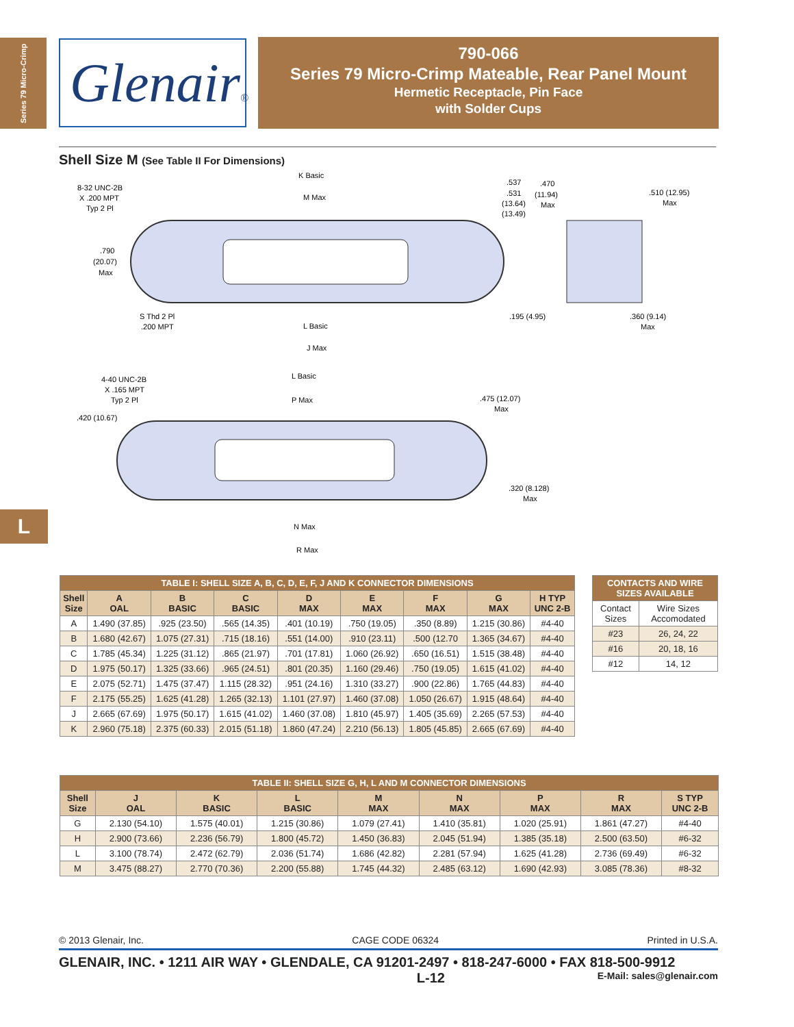Series 79 Micro-Crimp
Glenair®
790-066
Series 79 Micro-Crimp Mateable, Rear Panel Mount
Hermetic Receptacle, Pin Face
with Solder Cups
Shell Size M (See Table II For Dimensions)
K Basic
M Max
8-32 UNC-2B
X .200 MPT
Typ 2 Pl
.790
(20.07)
Max
.537
.531
(13.64)
(13.49)
.470
(11.94)
Max
.510 (12.95)
Max
S Thd 2 Pl
.200 MPT
L Basic
.195 (4.95)
.360 (9.14)
Max
J Max
L Basic
4-40 UNC-2B
X .165 MPT
Typ 2 Pl
P Max
.475 (12.07)
Max
.420 (10.67)
.320 (8.128)
Max
N Max
R Max
| TABLE I: SHELL SIZE A, B, C, D, E, F, J AND K CONNECTOR DIMENSIONS | | | | | | | | |
| Shell Size | A OAL | B BASIC | C BASIC | D MAX | E MAX | F MAX | G MAX | H TYP UNC 2-B |
| A | 1.490 (37.85) | .925 (23.50) | .565 (14.35) | .401 (10.19) | .750 (19.05) | .350 (8.89) | 1.215 (30.86) | #4-40 |
| B | 1.680 (42.67) | 1.075 (27.31) | .715 (18.16) | .551 (14.00) | .910 (23.11) | .500 (12.70 | 1.365 (34.67) | #4-40 |
| C | 1.785 (45.34) | 1.225 (31.12) | .865 (21.97) | .701 (17.81) | 1.060 (26.92) | .650 (16.51) | 1.515 (38.48) | #4-40 |
| D | 1.975 (50.17) | 1.325 (33.66) | .965 (24.51) | .801 (20.35) | 1.160 (29.46) | .750 (19.05) | 1.615 (41.02) | #4-40 |
| E | 2.075 (52.71) | 1.475 (37.47) | 1.115 (28.32) | .951 (24.16) | 1.310 (33.27) | .900 (22.86) | 1.765 (44.83) | #4-40 |
| F | 2.175 (55.25) | 1.625 (41.28) | 1.265 (32.13) | 1.101 (27.97) | 1.460 (37.08) | 1.050 (26.67) | 1.915 (48.64) | #4-40 |
| J | 2.665 (67.69) | 1.975 (50.17) | 1.615 (41.02) | 1.460 (37.08) | 1.810 (45.97) | 1.405 (35.69) | 2.265 (57.53) | #4-40 |
| K | 2.960 (75.18) | 2.375 (60.33) | 2.015 (51.18) | 1.860 (47.24) | 2.210 (56.13) | 1.805 (45.85) | 2.665 (67.69) | #4-40 |
| CONTACTS AND WIRE SIZES AVAILABLE | |
| Contact Sizes | Wire Sizes Accomodated |
| #23 | 26, 24, 22 |
| #16 | 20, 18, 16 |
| #12 | 14, 12 |
| TABLE II: SHELL SIZE G, H, L AND M CONNECTOR DIMENSIONS | | | | | | | | |
| Shell Size | J OAL | K BASIC | L BASIC | M MAX | N MAX | P MAX | R MAX | S TYP UNC 2-B |
| G | 2.130 (54.10) | 1.575 (40.01) | 1.215 (30.86) | 1.079 (27.41) | 1.410 (35.81) | 1.020 (25.91) | 1.861 (47.27) | #4-40 |
| H | 2.900 (73.66) | 2.236 (56.79) | 1.800 (45.72) | 1.450 (36.83) | 2.045 (51.94) | 1.385 (35.18) | 2.500 (63.50) | #6-32 |
| L | 3.100 (78.74) | 2.472 (62.79) | 2.036 (51.74) | 1.686 (42.82) | 2.281 (57.94) | 1.625 (41.28) | 2.736 (69.49) | #6-32 |
| M | 3.475 (88.27) | 2.770 (70.36) | 2.200 (55.88) | 1.745 (44.32) | 2.485 (63.12) | 1.690 (42.93) | 3.085 (78.36) | #8-32 |
L
© 2013 Glenair, Inc. CAGE CODE 06324 Printed in U.S.A.
GLENAIR, INC. • 1211 AIR WAY • GLENDALE, CA 91201-2497 • 818-247-6000 • FAX 818-500-9912
L-12 E-Mail: sales@glenair.com